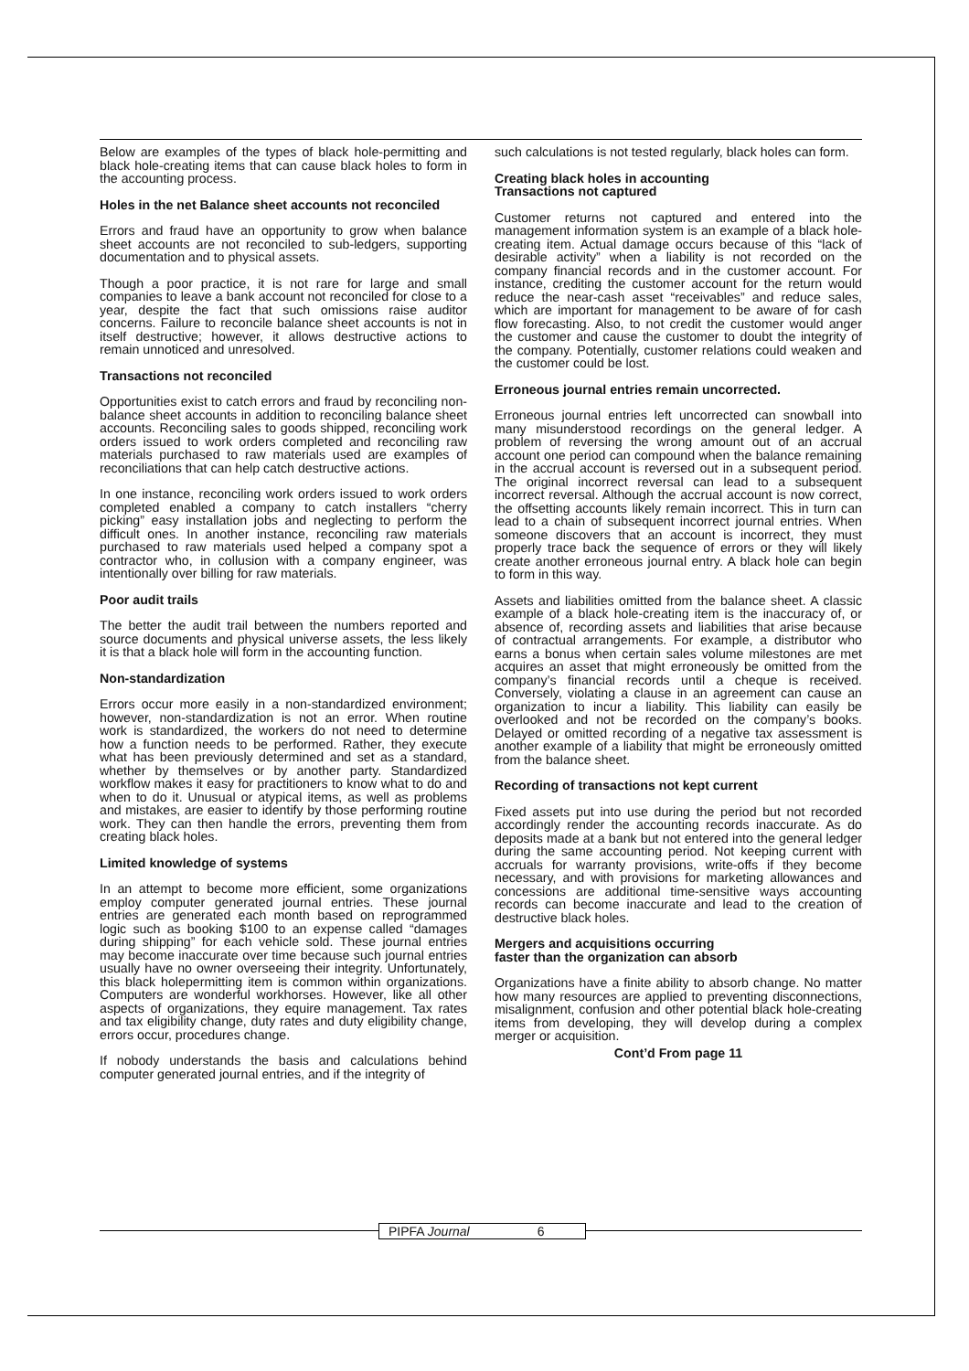Below are examples of the types of black hole-permitting and black hole-creating items that can cause black holes to form in the accounting process.
Holes in the net Balance sheet accounts not reconciled
Errors and fraud have an opportunity to grow when balance sheet accounts are not reconciled to sub-ledgers, supporting documentation and to physical assets.
Though a poor practice, it is not rare for large and small companies to leave a bank account not reconciled for close to a year, despite the fact that such omissions raise auditor concerns. Failure to reconcile balance sheet accounts is not in itself destructive; however, it allows destructive actions to remain unnoticed and unresolved.
Transactions not reconciled
Opportunities exist to catch errors and fraud by reconciling non-balance sheet accounts in addition to reconciling balance sheet accounts. Reconciling sales to goods shipped, reconciling work orders issued to work orders completed and reconciling raw materials purchased to raw materials used are examples of reconciliations that can help catch destructive actions.
In one instance, reconciling work orders issued to work orders completed enabled a company to catch installers “cherry picking” easy installation jobs and neglecting to perform the difficult ones. In another instance, reconciling raw materials purchased to raw materials used helped a company spot a contractor who, in collusion with a company engineer, was intentionally over billing for raw materials.
Poor audit trails
The better the audit trail between the numbers reported and source documents and physical universe assets, the less likely it is that a black hole will form in the accounting function.
Non-standardization
Errors occur more easily in a non-standardized environment; however, non-standardization is not an error. When routine work is standardized, the workers do not need to determine how a function needs to be performed. Rather, they execute what has been previously determined and set as a standard, whether by themselves or by another party. Standardized workflow makes it easy for practitioners to know what to do and when to do it. Unusual or atypical items, as well as problems and mistakes, are easier to identify by those performing routine work. They can then handle the errors, preventing them from creating black holes.
Limited knowledge of systems
In an attempt to become more efficient, some organizations employ computer generated journal entries. These journal entries are generated each month based on reprogrammed logic such as booking $100 to an expense called “damages during shipping” for each vehicle sold. These journal entries may become inaccurate over time because such journal entries usually have no owner overseeing their integrity. Unfortunately, this black holepermitting item is common within organizations. Computers are wonderful workhorses. However, like all other aspects of organizations, they equire management. Tax rates and tax eligibility change, duty rates and duty eligibility change, errors occur, procedures change.
If nobody understands the basis and calculations behind computer generated journal entries, and if the integrity of
such calculations is not tested regularly, black holes can form.
Creating black holes in accounting
Transactions not captured
Customer returns not captured and entered into the management information system is an example of a black hole-creating item. Actual damage occurs because of this “lack of desirable activity” when a liability is not recorded on the company financial records and in the customer account. For instance, crediting the customer account for the return would reduce the near-cash asset “receivables” and reduce sales, which are important for management to be aware of for cash flow forecasting. Also, to not credit the customer would anger the customer and cause the customer to doubt the integrity of the company. Potentially, customer relations could weaken and the customer could be lost.
Erroneous journal entries remain uncorrected.
Erroneous journal entries left uncorrected can snowball into many misunderstood recordings on the general ledger. A problem of reversing the wrong amount out of an accrual account one period can compound when the balance remaining in the accrual account is reversed out in a subsequent period. The original incorrect reversal can lead to a subsequent incorrect reversal. Although the accrual account is now correct, the offsetting accounts likely remain incorrect. This in turn can lead to a chain of subsequent incorrect journal entries. When someone discovers that an account is incorrect, they must properly trace back the sequence of errors or they will likely create another erroneous journal entry. A black hole can begin to form in this way.
Assets and liabilities omitted from the balance sheet. A classic example of a black hole-creating item is the inaccuracy of, or absence of, recording assets and liabilities that arise because of contractual arrangements. For example, a distributor who earns a bonus when certain sales volume milestones are met acquires an asset that might erroneously be omitted from the company’s financial records until a cheque is received. Conversely, violating a clause in an agreement can cause an organization to incur a liability. This liability can easily be overlooked and not be recorded on the company’s books. Delayed or omitted recording of a negative tax assessment is another example of a liability that might be erroneously omitted from the balance sheet.
Recording of transactions not kept current
Fixed assets put into use during the period but not recorded accordingly render the accounting records inaccurate. As do deposits made at a bank but not entered into the general ledger during the same accounting period. Not keeping current with accruals for warranty provisions, write-offs if they become necessary, and with provisions for marketing allowances and concessions are additional time-sensitive ways accounting records can become inaccurate and lead to the creation of destructive black holes.
Mergers and acquisitions occurring
faster than the organization can absorb
Organizations have a finite ability to absorb change. No matter how many resources are applied to preventing disconnections, misalignment, confusion and other potential black hole-creating items from developing, they will develop during a complex merger or acquisition.
Cont’d From page 11
PIPFA Journal 6